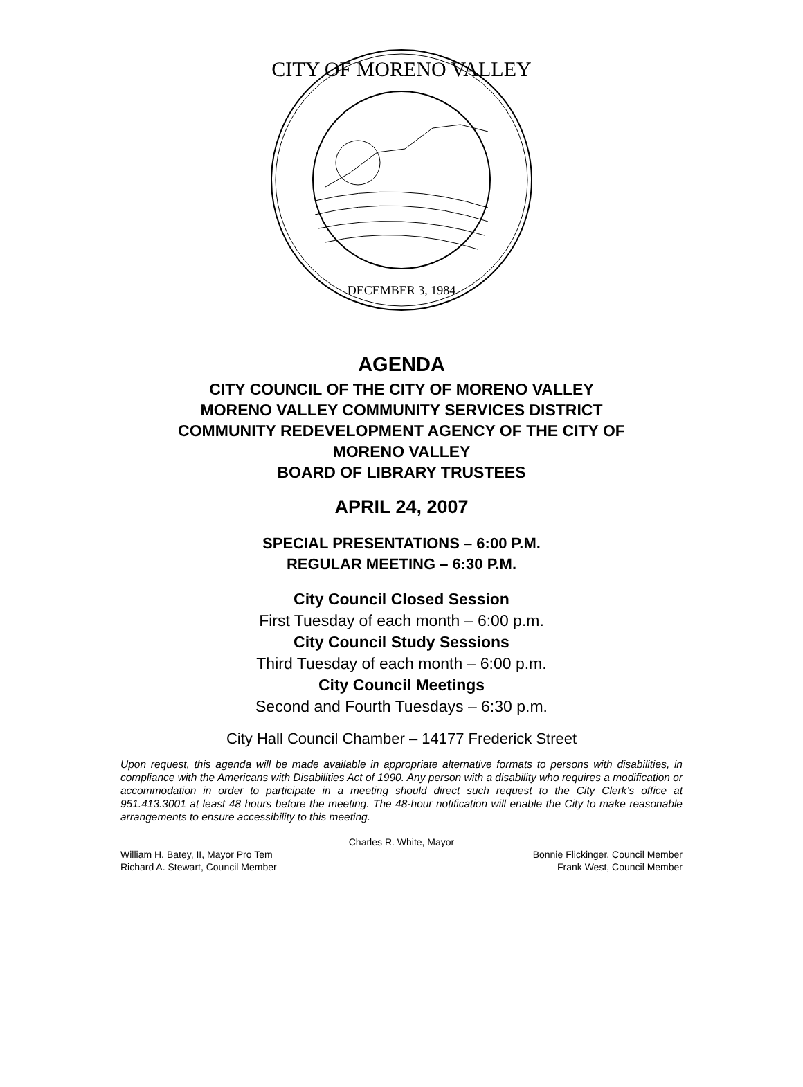CITY OF MORENO VALLEY
DECEMBER 3, 1984
AGENDA
CITY COUNCIL OF THE CITY OF MORENO VALLEY
MORENO VALLEY COMMUNITY SERVICES DISTRICT
COMMUNITY REDEVELOPMENT AGENCY OF THE CITY OF
MORENO VALLEY
BOARD OF LIBRARY TRUSTEES
APRIL 24, 2007
SPECIAL PRESENTATIONS – 6:00 P.M.
REGULAR MEETING – 6:30 P.M.
City Council Closed Session
First Tuesday of each month – 6:00 p.m.
City Council Study Sessions
Third Tuesday of each month – 6:00 p.m.
City Council Meetings
Second and Fourth Tuesdays – 6:30 p.m.
City Hall Council Chamber – 14177 Frederick Street
Upon request, this agenda will be made available in appropriate alternative formats to persons with disabilities, in compliance with the Americans with Disabilities Act of 1990. Any person with a disability who requires a modification or accommodation in order to participate in a meeting should direct such request to the City Clerk’s office at 951.413.3001 at least 48 hours before the meeting. The 48-hour notification will enable the City to make reasonable arrangements to ensure accessibility to this meeting.
Charles R. White, Mayor
William H. Batey, II, Mayor Pro Tem Bonnie Flickinger, Council Member
Richard A. Stewart, Council Member Frank West, Council Member